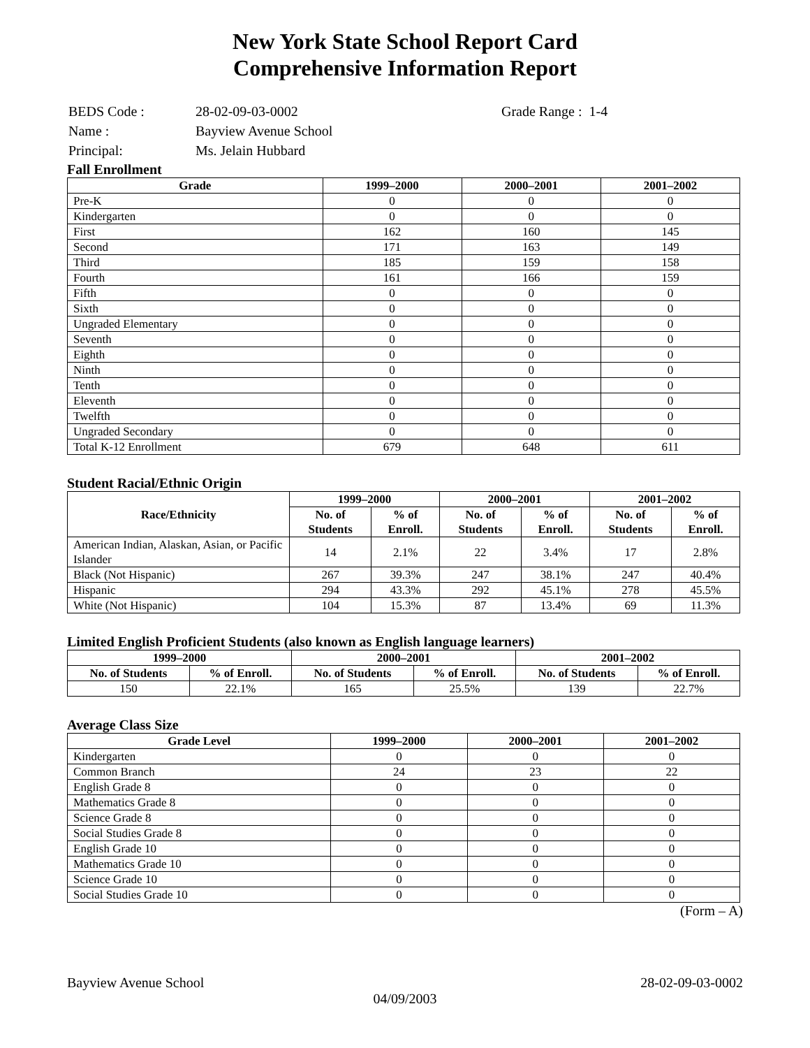New York State School Report Card
Comprehensive Information Report
| BEDS Code : | 28-02-09-03-0002 | Grade Range : 1-4 |
| Name : | Bayview Avenue School | |
| Principal: | Ms. Jelain Hubbard | |
Fall Enrollment
| Grade | 1999–2000 | 2000–2001 | 2001–2002 |
| --- | --- | --- | --- |
| Pre-K | 0 | 0 | 0 |
| Kindergarten | 0 | 0 | 0 |
| First | 162 | 160 | 145 |
| Second | 171 | 163 | 149 |
| Third | 185 | 159 | 158 |
| Fourth | 161 | 166 | 159 |
| Fifth | 0 | 0 | 0 |
| Sixth | 0 | 0 | 0 |
| Ungraded Elementary | 0 | 0 | 0 |
| Seventh | 0 | 0 | 0 |
| Eighth | 0 | 0 | 0 |
| Ninth | 0 | 0 | 0 |
| Tenth | 0 | 0 | 0 |
| Eleventh | 0 | 0 | 0 |
| Twelfth | 0 | 0 | 0 |
| Ungraded Secondary | 0 | 0 | 0 |
| Total K-12 Enrollment | 679 | 648 | 611 |
Student Racial/Ethnic Origin
| Race/Ethnicity | 1999–2000 | | 2000–2001 | | 2001–2002 | |
| --- | --- | --- | --- | --- | --- | --- |
| | No. of Students | % of Enroll. | No. of Students | % of Enroll. | No. of Students | % of Enroll. |
| American Indian, Alaskan, Asian, or Pacific Islander | 14 | 2.1% | 22 | 3.4% | 17 | 2.8% |
| Black (Not Hispanic) | 267 | 39.3% | 247 | 38.1% | 247 | 40.4% |
| Hispanic | 294 | 43.3% | 292 | 45.1% | 278 | 45.5% |
| White (Not Hispanic) | 104 | 15.3% | 87 | 13.4% | 69 | 11.3% |
Limited English Proficient Students (also known as English language learners)
| 1999–2000 | | 2000–2001 | | 2001–2002 | |
| --- | --- | --- | --- | --- | --- |
| No. of Students | % of Enroll. | No. of Students | % of Enroll. | No. of Students | % of Enroll. |
| 150 | 22.1% | 165 | 25.5% | 139 | 22.7% |
Average Class Size
| Grade Level | 1999–2000 | 2000–2001 | 2001–2002 |
| --- | --- | --- | --- |
| Kindergarten | 0 | 0 | 0 |
| Common Branch | 24 | 23 | 22 |
| English Grade 8 | 0 | 0 | 0 |
| Mathematics Grade 8 | 0 | 0 | 0 |
| Science Grade 8 | 0 | 0 | 0 |
| Social Studies Grade 8 | 0 | 0 | 0 |
| English Grade 10 | 0 | 0 | 0 |
| Mathematics Grade 10 | 0 | 0 | 0 |
| Science Grade 10 | 0 | 0 | 0 |
| Social Studies Grade 10 | 0 | 0 | 0 |
(Form – A)
Bayview Avenue School 28-02-09-03-0002
04/09/2003